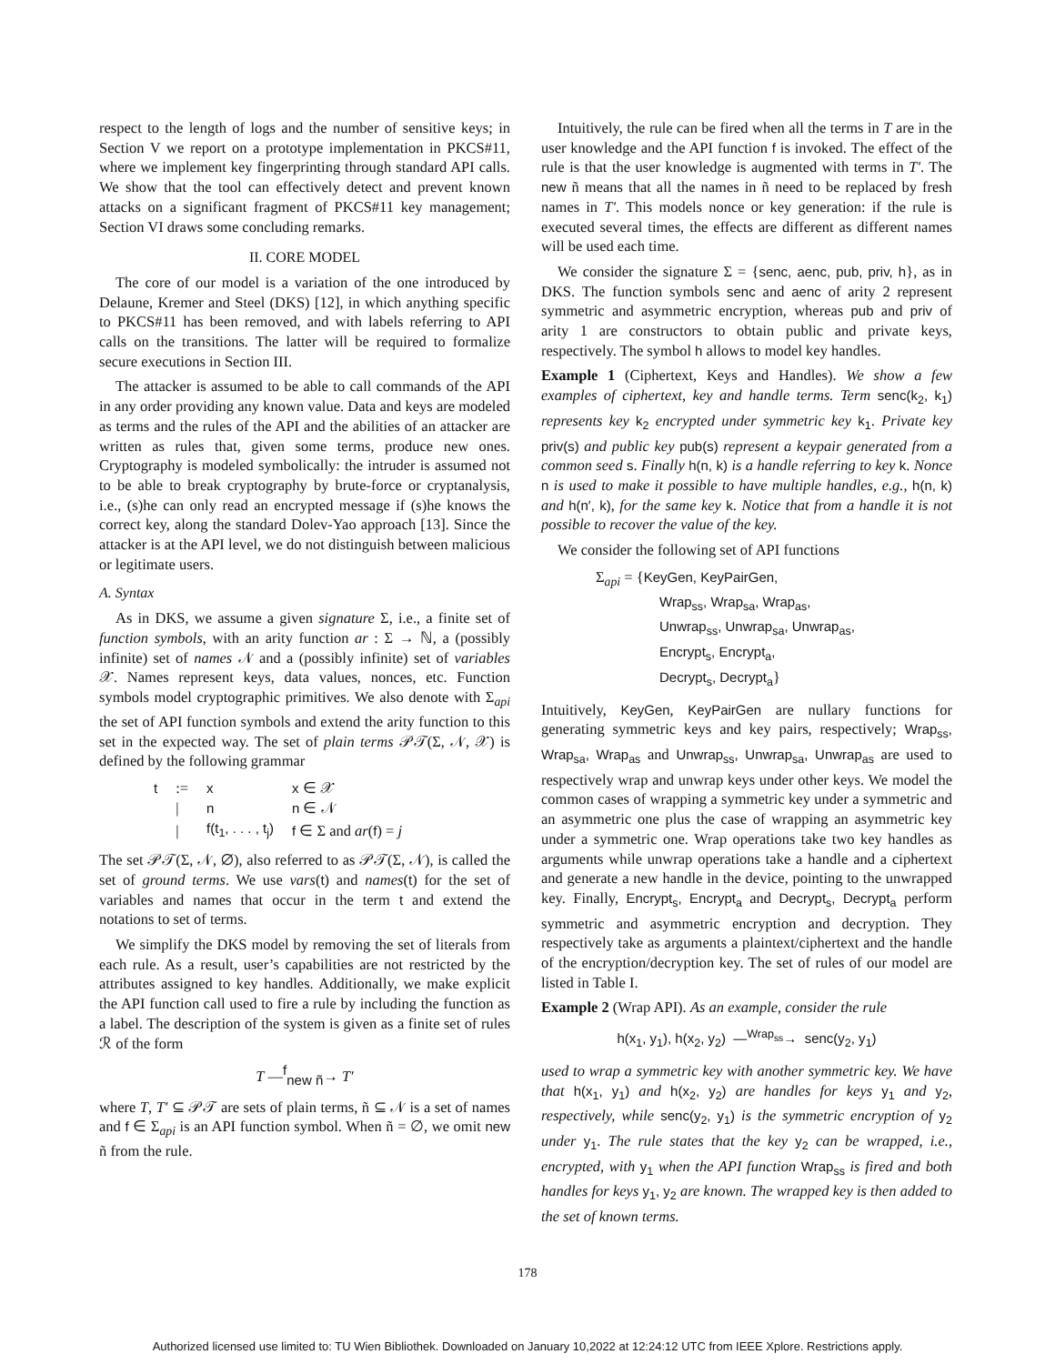respect to the length of logs and the number of sensitive keys; in Section V we report on a prototype implementation in PKCS#11, where we implement key fingerprinting through standard API calls. We show that the tool can effectively detect and prevent known attacks on a significant fragment of PKCS#11 key management; Section VI draws some concluding remarks.
II. CORE MODEL
The core of our model is a variation of the one introduced by Delaune, Kremer and Steel (DKS) [12], in which anything specific to PKCS#11 has been removed, and with labels referring to API calls on the transitions. The latter will be required to formalize secure executions in Section III.
The attacker is assumed to be able to call commands of the API in any order providing any known value. Data and keys are modeled as terms and the rules of the API and the abilities of an attacker are written as rules that, given some terms, produce new ones. Cryptography is modeled symbolically: the intruder is assumed not to be able to break cryptography by brute-force or cryptanalysis, i.e., (s)he can only read an encrypted message if (s)he knows the correct key, along the standard Dolev-Yao approach [13]. Since the attacker is at the API level, we do not distinguish between malicious or legitimate users.
A. Syntax
As in DKS, we assume a given signature Σ, i.e., a finite set of function symbols, with an arity function ar : Σ → ℕ, a (possibly infinite) set of names 𝒩 and a (possibly infinite) set of variables 𝒳. Names represent keys, data values, nonces, etc. Function symbols model cryptographic primitives. We also denote with Σ<sub>api</sub> the set of API function symbols and extend the arity function to this set in the expected way. The set of plain terms 𝒫𝒯(Σ, 𝒩, 𝒳) is defined by the following grammar
| t | := | x | x ∈ 𝒳 |
| | / | n | n ∈ 𝒩 |
| | / | f(t<sub>1</sub>, . . . , t<sub>j</sub>) | f ∈ Σ and ar ( f ) = j |
The set 𝒫𝒯(Σ, 𝒩, ∅), also referred to as 𝒫𝒯(Σ, 𝒩), is called the set of ground terms. We use vars(t) and names(t) for the set of variables and names that occur in the term t and extend the notations to set of terms.
We simplify the DKS model by removing the set of literals from each rule. As a result, user’s capabilities are not restricted by the attributes assigned to key handles. Additionally, we make explicit the API function call used to fire a rule by including the function as a label. The description of the system is given as a finite set of rules ℛ of the form
T —<sup>f</sup><sub>new ñ</sub>→ T′
where T, T′ ⊆ 𝒫𝒯 are sets of plain terms, ñ ⊆ 𝒩 is a set of names and f ∈ Σ<sub>api</sub> is an API function symbol. When ñ = ∅, we omit new ñ from the rule.
Intuitively, the rule can be fired when all the terms in T are in the user knowledge and the API function f is invoked. The effect of the rule is that the user knowledge is augmented with terms in T′. The new ñ means that all the names in ñ need to be replaced by fresh names in T′. This models nonce or key generation: if the rule is executed several times, the effects are different as different names will be used each time.
We consider the signature Σ = {senc, aenc, pub, priv, h}, as in DKS. The function symbols senc and aenc of arity 2 represent symmetric and asymmetric encryption, whereas pub and priv of arity 1 are constructors to obtain public and private keys, respectively. The symbol h allows to model key handles.
Example 1 (Ciphertext, Keys and Handles). We show a few examples of ciphertext, key and handle terms. Term senc(k<sub>2</sub>, k<sub>1</sub>) represents key k<sub>2</sub> encrypted under symmetric key k<sub>1</sub>. Private key priv(s) and public key pub(s) represent a keypair generated from a common seed s. Finally h(n, k) is a handle referring to key k. Nonce n is used to make it possible to have multiple handles, e.g., h(n, k) and h(n′, k), for the same key k. Notice that from a handle it is not possible to recover the value of the key.
We consider the following set of API functions
Σ<sub>api</sub> = {KeyGen, KeyPairGen,
Wrap<sub>ss</sub>, Wrap<sub>sa</sub>, Wrap<sub>as</sub>,
Unwrap<sub>ss</sub>, Unwrap<sub>sa</sub>, Unwrap<sub>as</sub>,
Encrypt<sub>s</sub>, Encrypt<sub>a</sub>,
Decrypt<sub>s</sub>, Decrypt<sub>a</sub>}
Intuitively, KeyGen, KeyPairGen are nullary functions for generating symmetric keys and key pairs, respectively; Wrap<sub>ss</sub>, Wrap<sub>sa</sub>, Wrap<sub>as</sub> and Unwrap<sub>ss</sub>, Unwrap<sub>sa</sub>, Unwrap<sub>as</sub> are used to respectively wrap and unwrap keys under other keys. We model the common cases of wrapping a symmetric key under a symmetric and an asymmetric one plus the case of wrapping an asymmetric key under a symmetric one. Wrap operations take two key handles as arguments while unwrap operations take a handle and a ciphertext and generate a new handle in the device, pointing to the unwrapped key. Finally, Encrypt<sub>s</sub>, Encrypt<sub>a</sub> and Decrypt<sub>s</sub>, Decrypt<sub>a</sub> perform symmetric and asymmetric encryption and decryption. They respectively take as arguments a plaintext/ciphertext and the handle of the encryption/decryption key. The set of rules of our model are listed in Table I.
Example 2 (Wrap API). As an example, consider the rule
h(x<sub>1</sub>, y<sub>1</sub>), h(x<sub>2</sub>, y<sub>2</sub>) —<sup>Wrap<sub>ss</sub></sup>→ senc(y<sub>2</sub>, y<sub>1</sub>)
used to wrap a symmetric key with another symmetric key. We have that h(x<sub>1</sub>, y<sub>1</sub>) and h(x<sub>2</sub>, y<sub>2</sub>) are handles for keys y<sub>1</sub> and y<sub>2</sub>, respectively, while senc(y<sub>2</sub>, y<sub>1</sub>) is the symmetric encryption of y<sub>2</sub> under y<sub>1</sub>. The rule states that the key y<sub>2</sub> can be wrapped, i.e., encrypted, with y<sub>1</sub> when the API function Wrap<sub>ss</sub> is fired and both handles for keys y<sub>1</sub>, y<sub>2</sub> are known. The wrapped key is then added to the set of known terms.
178
Authorized licensed use limited to: TU Wien Bibliothek. Downloaded on January 10,2022 at 12:24:12 UTC from IEEE Xplore. Restrictions apply.